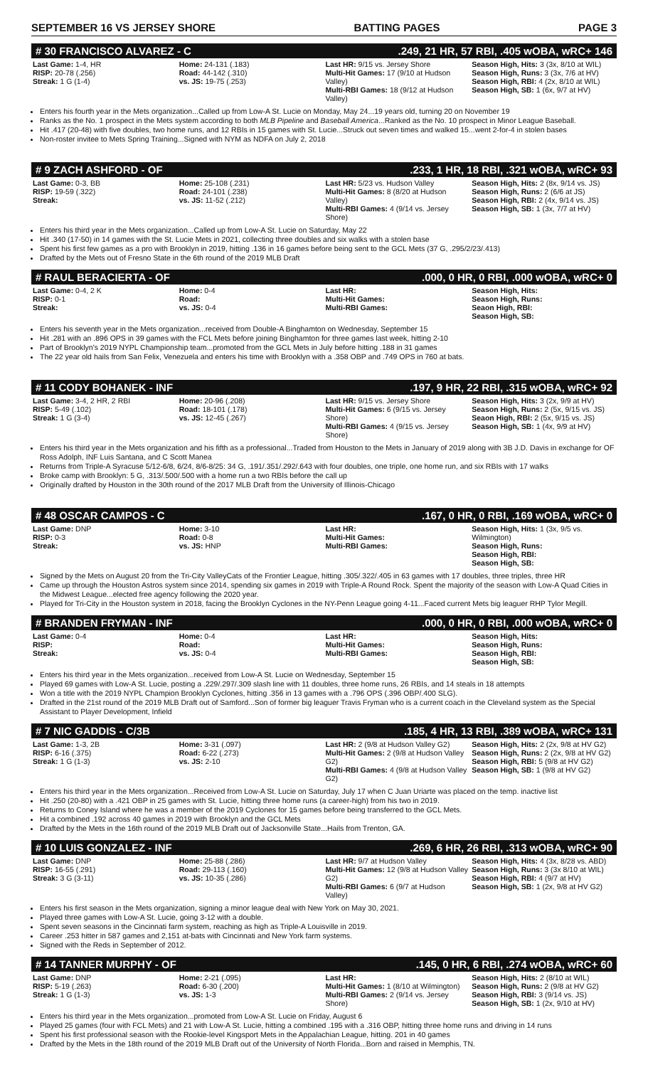SEPTEMBER 16 VS JERSEY SHORE BATTING PAGES PAGE 3
# 30 FRANCISCO ALVAREZ - C.249, 21 HR, 57 RBI, .405 wOBA, wRC+ 146
| Last Game: 1-4, HR RISP: 20-78 (.256) Streak: 1 G (1-4) | Home: 24-131 (.183) Road: 44-142 (.310) vs. JS: 19-75 (.253) | Last HR: 9/15 vs. Jersey Shore Multi-Hit Games: 17 (9/10 at Hudson Valley) Multi-RBI Games: 18 (9/12 at Hudson Valley) | Season High, Hits: 3 (3x, 8/10 at WIL) Season High, Runs: 3 (3x, 7/6 at HV) Season High, RBI: 4 (2x, 8/10 at WIL) Season High, SB: 1 (6x, 9/7 at HV) |
Enters his fourth year in the Mets organization...Called up from Low-A St. Lucie on Monday, May 24...19 years old, turning 20 on November 19
Ranks as the No. 1 prospect in the Mets system according to both MLB Pipeline and Baseball America...Ranked as the No. 10 prospect in Minor League Baseball.
Hit .417 (20-48) with five doubles, two home runs, and 12 RBIs in 15 games with St. Lucie...Struck out seven times and walked 15...went 2-for-4 in stolen bases
Non-roster invitee to Mets Spring Training...Signed with NYM as NDFA on July 2, 2018
# 9 ZACH ASHFORD - OF.233, 1 HR, 18 RBI, .321 wOBA, wRC+ 93
| Last Game: 0-3, BB RISP: 19-59 (.322) Streak: | Home: 25-108 (.231) Road: 24-101 (.238) vs. JS: 11-52 (.212) | Last HR: 5/23 vs. Hudson Valley Multi-Hit Games: 8 (8/20 at Hudson Valley) Multi-RBI Games: 4 (9/14 vs. Jersey Shore) | Season High, Hits: 2 (8x, 9/14 vs. JS) Season High, Runs: 2 (6/6 at JS) Season High, RBI: 2 (4x, 9/14 vs. JS) Season High, SB: 1 (3x, 7/7 at HV) |
Enters his third year in the Mets organization...Called up from Low-A St. Lucie on Saturday, May 22
Hit .340 (17-50) in 14 games with the St. Lucie Mets in 2021, collecting three doubles and six walks with a stolen base
Spent his first few games as a pro with Brooklyn in 2019, hitting .136 in 16 games before being sent to the GCL Mets (37 G, .295/2/23/.413)
Drafted by the Mets out of Fresno State in the 6th round of the 2019 MLB Draft
# RAUL BERACIERTA - OF.000, 0 HR, 0 RBI, .000 wOBA, wRC+ 0
| Last Game: 0-4, 2 K RISP: 0-1 Streak: | Home: 0-4 Road: vs. JS: 0-4 | Last HR: Multi-Hit Games: Multi-RBI Games: | Season High, Hits: Season High, Runs: Seaon High, RBI: Season High, SB: |
Enters his seventh year in the Mets organization...received from Double-A Binghamton on Wednesday, September 15
Hit .281 with an .896 OPS in 39 games with the FCL Mets before joining Binghamton for three games last week, hitting 2-10
Part of Brooklyn's 2019 NYPL Championship team...promoted from the GCL Mets in July before hitting .188 in 31 games
The 22 year old hails from San Felix, Venezuela and enters his time with Brooklyn with a .358 OBP and .749 OPS in 760 at bats.
# 11 CODY BOHANEK - INF.197, 9 HR, 22 RBI, .315 wOBA, wRC+ 92
| Last Game: 3-4, 2 HR, 2 RBI RISP: 5-49 (.102) Streak: 1 G (3-4) | Home: 20-96 (.208) Road: 18-101 (.178) vs. JS: 12-45 (.267) | Last HR: 9/15 vs. Jersey Shore Multi-Hit Games: 6 (9/15 vs. Jersey Shore) Multi-RBI Games: 4 (9/15 vs. Jersey Shore) | Season High, Hits: 3 (2x, 9/9 at HV) Season High, Runs: 2 (5x, 9/15 vs. JS) Seaon High, RBI: 2 (5x, 9/15 vs. JS) Season High, SB: 1 (4x, 9/9 at HV) |
Enters his third year in the Mets organization and his fifth as a professional...Traded from Houston to the Mets in January of 2019 along with 3B J.D. Davis in exchange for OF Ross Adolph, INF Luis Santana, and C Scott Manea
Returns from Triple-A Syracuse 5/12-6/8, 6/24, 8/6-8/25: 34 G, .191/.351/.292/.643 with four doubles, one triple, one home run, and six RBIs with 17 walks
Broke camp with Brooklyn: 5 G, .313/.500/.500 with a home run a two RBIs before the call up
Originally drafted by Houston in the 30th round of the 2017 MLB Draft from the University of Illinois-Chicago
# 48 OSCAR CAMPOS - C.167, 0 HR, 0 RBI, .169 wOBA, wRC+ 0
| Last Game: DNP RISP: 0-3 Streak: | Home: 3-10 Road: 0-8 vs. JS: HNP | Last HR: Multi-Hit Games: Multi-RBI Games: | Season High, Hits: 1 (3x, 9/5 vs. Wilmington) Season High, Runs: Season High, RBI: Season High, SB: |
Signed by the Mets on August 20 from the Tri-City ValleyCats of the Frontier League, hitting .305/.322/.405 in 63 games with 17 doubles, three triples, three HR
Came up through the Houston Astros system since 2014, spending six games in 2019 with Triple-A Round Rock. Spent the majority of the season with Low-A Quad Cities in the Midwest League...elected free agency following the 2020 year.
Played for Tri-City in the Houston system in 2018, facing the Brooklyn Cyclones in the NY-Penn League going 4-11...Faced current Mets big leaguer RHP Tylor Megill.
# BRANDEN FRYMAN - INF.000, 0 HR, 0 RBI, .000 wOBA, wRC+ 0
| Last Game: 0-4 RISP: Streak: | Home: 0-4 Road: vs. JS: 0-4 | Last HR: Multi-Hit Games: Multi-RBI Games: | Season High, Hits: Season High, Runs: Season High, RBI: Season High, SB: |
Enters his third year in the Mets organization...received from Low-A St. Lucie on Wednesday, September 15
Played 69 games with Low-A St. Lucie, posting a .229/.297/.309 slash line with 11 doubles, three home runs, 26 RBIs, and 14 steals in 18 attempts
Won a title with the 2019 NYPL Champion Brooklyn Cyclones, hitting .356 in 13 games with a .796 OPS (.396 OBP/.400 SLG).
Drafted in the 21st round of the 2019 MLB Draft out of Samford...Son of former big leaguer Travis Fryman who is a current coach in the Cleveland system as the Special Assistant to Player Development, Infield
# 7 NIC GADDIS - C/3B.185, 4 HR, 13 RBI, .389 wOBA, wRC+ 131
| Last Game: 1-3, 2B RISP: 6-16 (.375) Streak: 1 G (1-3) | Home: 3-31 (.097) Road: 6-22 (.273) vs. JS: 2-10 | Last HR: 2 (9/8 at Hudson Valley G2) Multi-Hit Games: 2 (9/8 at Hudson Valley G2) Multi-RBI Games: 4 (9/8 at Hudson Valley G2) | Season High, Hits: 2 (2x, 9/8 at HV G2) Season High, Runs: 2 (2x, 9/8 at HV G2) Season High, RBI: 5 (9/8 at HV G2) Season High, SB: 1 (9/8 at HV G2) |
Enters his third year in the Mets organization...Received from Low-A St. Lucie on Saturday, July 17 when C Juan Uriarte was placed on the temp. inactive list
Hit .250 (20-80) with a .421 OBP in 25 games with St. Lucie, hitting three home runs (a career-high) from his two in 2019.
Returns to Coney Island where he was a member of the 2019 Cyclones for 15 games before being transferred to the GCL Mets.
Hit a combined .192 across 40 games in 2019 with Brooklyn and the GCL Mets
Drafted by the Mets in the 16th round of the 2019 MLB Draft out of Jacksonville State...Hails from Trenton, GA.
# 10 LUIS GONZALEZ - INF.269, 6 HR, 26 RBI, .313 wOBA, wRC+ 90
| Last Game: DNP RISP: 16-55 (.291) Streak: 3 G (3-11) | Home: 25-88 (.286) Road: 29-113 (.160) vs. JS: 10-35 (.286) | Last HR: 9/7 at Hudson Valley Multi-Hit Games: 12 (9/8 at Hudson Valley G2) Multi-RBI Games: 6 (9/7 at Hudson Valley) | Season High, Hits: 4 (3x, 8/28 vs. ABD) Season High, Runs: 3 (3x 8/10 at WIL) Season High, RBI: 4 (9/7 at HV) Season High, SB: 1 (2x, 9/8 at HV G2) |
Enters his first season in the Mets organization, signing a minor league deal with New York on May 30, 2021.
Played three games with Low-A St. Lucie, going 3-12 with a double.
Spent seven seasons in the Cincinnati farm system, reaching as high as Triple-A Louisville in 2019.
Career .253 hitter in 587 games and 2,151 at-bats with Cincinnati and New York farm systems.
Signed with the Reds in September of 2012.
# 14 TANNER MURPHY - OF.145, 0 HR, 6 RBI, .274 wOBA, wRC+ 60
| Last Game: DNP RISP: 5-19 (.263) Streak: 1 G (1-3) | Home: 2-21 (.095) Road: 6-30 (.200) vs. JS: 1-3 | Last HR: Multi-Hit Games: 1 (8/10 at Wilmington) Multi-RBI Games: 2 (9/14 vs. Jersey Shore) | Season High, Hits: 2 (8/10 at WIL) Season High, Runs: 2 (9/8 at HV G2) Season High, RBI: 3 (9/14 vs. JS) Season High, SB: 1 (2x, 9/10 at HV) |
Enters his third year in the Mets organization...promoted from Low-A St. Lucie on Friday, August 6
Played 25 games (four with FCL Mets) and 21 with Low-A St. Lucie, hitting a combined .195 with a .316 OBP, hitting three home runs and driving in 14 runs
Spent his first professional season with the Rookie-level Kingsport Mets in the Appalachian League, hitting. 201 in 40 games
Drafted by the Mets in the 18th round of the 2019 MLB Draft out of the University of North Florida...Born and raised in Memphis, TN.